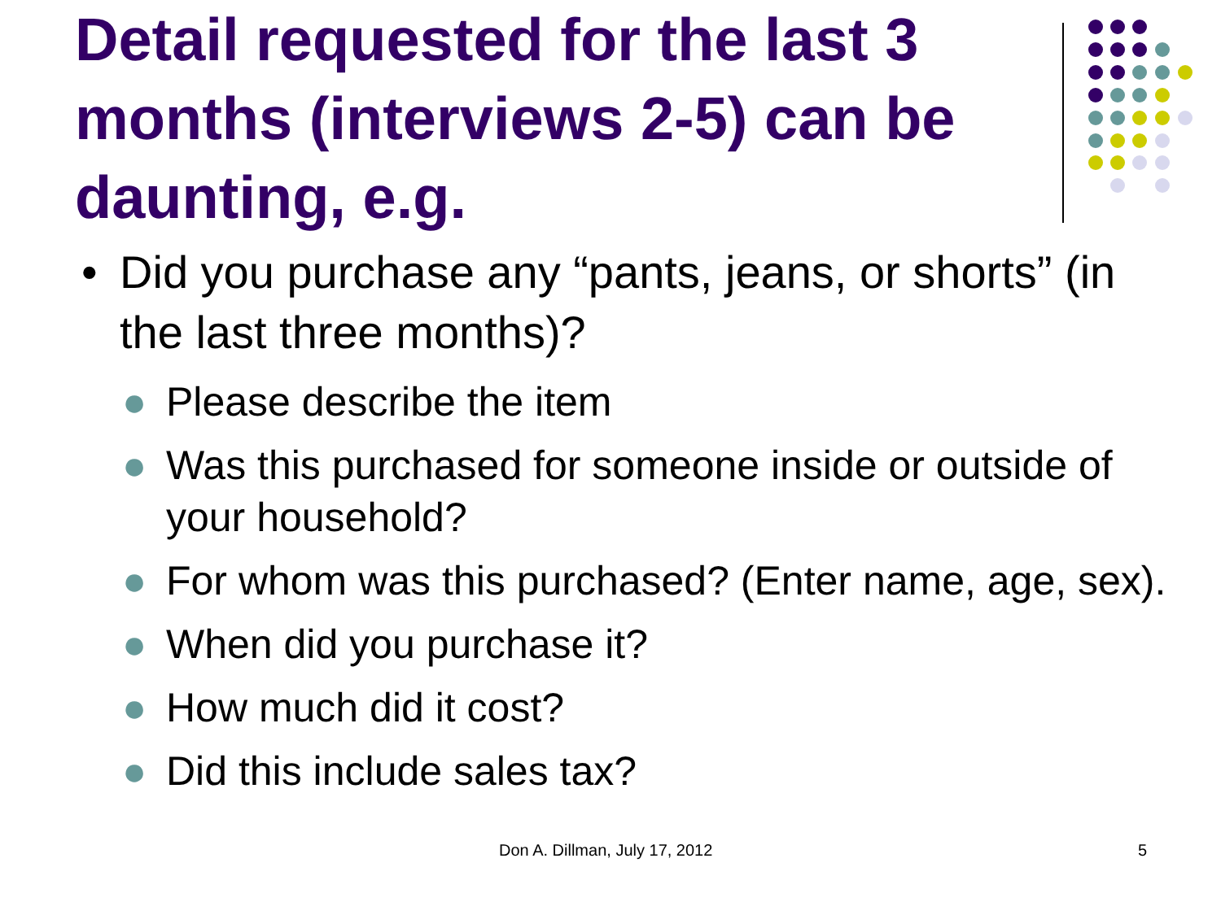Detail requested for the last 3 months (interviews 2-5) can be daunting, e.g.
• Did you purchase any “pants, jeans, or shorts” (in the last three months)?
● Please describe the item
● Was this purchased for someone inside or outside of your household?
● For whom was this purchased? (Enter name, age, sex).
● When did you purchase it?
● How much did it cost?
● Did this include sales tax?
Don A. Dillman, July 17, 2012 5